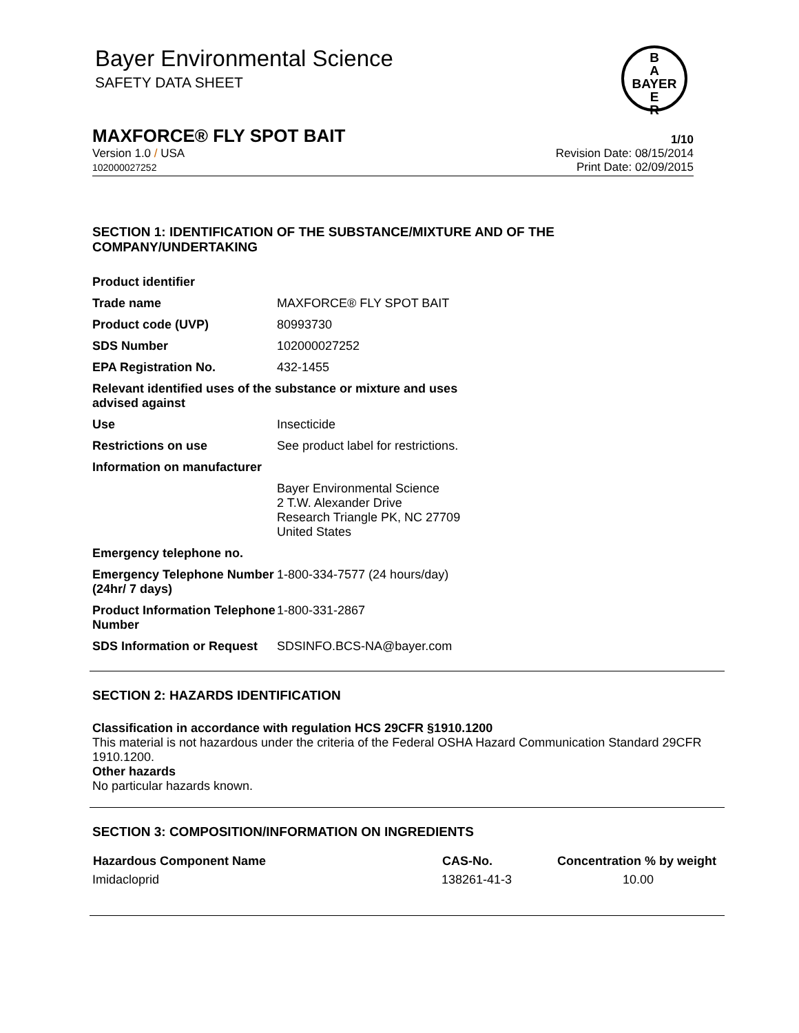Bayer Environmental Science
SAFETY DATA SHEET
B
A
BAYER
E
R
MAXFORCE® FLY SPOT BAIT 1/10
Version 1.0 / USA
102000027252
Revision Date: 08/15/2014
Print Date: 02/09/2015
SECTION 1: IDENTIFICATION OF THE SUBSTANCE/MIXTURE AND OF THE COMPANY/UNDERTAKING
| Product identifier | |
| Trade name | MAXFORCE® FLY SPOT BAIT |
| Product code (UVP) | 80993730 |
| SDS Number | 102000027252 |
| EPA Registration No. | 432-1455 |
| Relevant identified uses of the substance or mixture and uses advised against | |
| Use | Insecticide |
| Restrictions on use | See product label for restrictions. |
| Information on manufacturer | |
| | Bayer Environmental Science 2 T.W. Alexander Drive Research Triangle PK, NC 27709 United States |
| Emergency telephone no. | |
| Emergency Telephone Number (24hr/ 7 days) | 1-800-334-7577 (24 hours/day) |
| Product Information Telephone Number | 1-800-331-2867 |
| SDS Information or Request | SDSINFO.BCS-NA@bayer.com |
SECTION 2: HAZARDS IDENTIFICATION
Classification in accordance with regulation HCS 29CFR §1910.1200
This material is not hazardous under the criteria of the Federal OSHA Hazard Communication Standard 29CFR 1910.1200.
Other hazards
No particular hazards known.
SECTION 3: COMPOSITION/INFORMATION ON INGREDIENTS
| Hazardous Component Name | CAS-No. | Concentration % by weight |
| --- | --- | --- |
| Imidacloprid | 138261-41-3 | 10.00 |